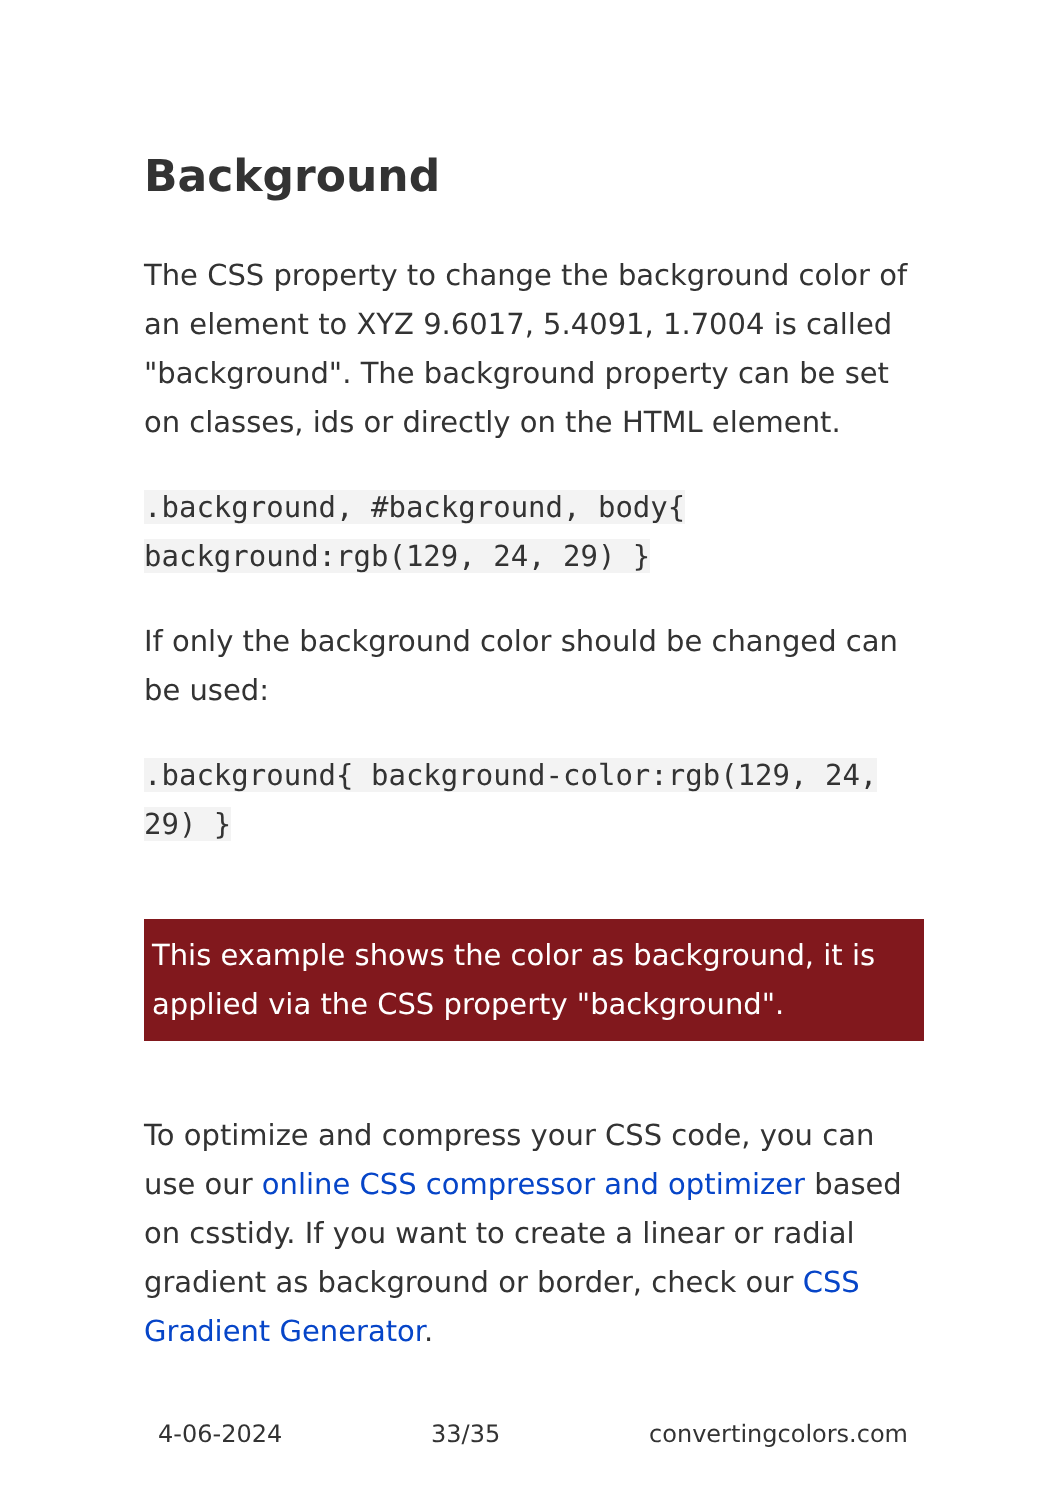Background
The CSS property to change the background color of an element to XYZ 9.6017, 5.4091, 1.7004 is called "background". The background property can be set on classes, ids or directly on the HTML element.
.background, #background, body{ background:rgb(129, 24, 29) }
If only the background color should be changed can be used:
.background{ background-color:rgb(129, 24, 29) }
This example shows the color as background, it is applied via the CSS property "background".
To optimize and compress your CSS code, you can use our online CSS compressor and optimizer based on csstidy. If you want to create a linear or radial gradient as background or border, check our CSS Gradient Generator.
4-06-2024 33/35 convertingcolors.com